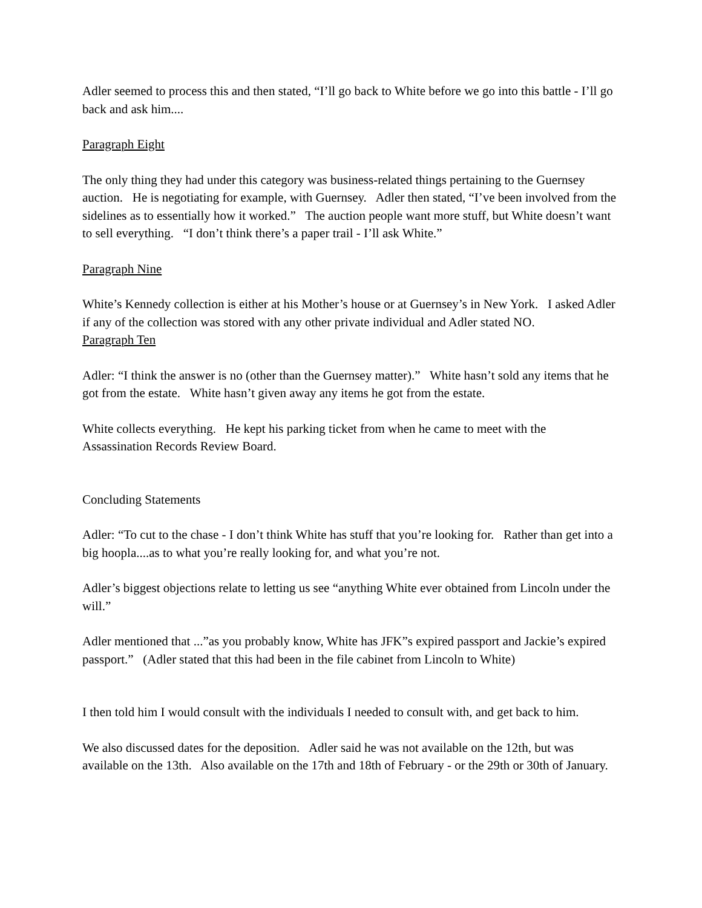Adler seemed to process this and then stated, “I’ll go back to White before we go into this battle - I’ll go back and ask him....
Paragraph Eight
The only thing they had under this category was business-related things pertaining to the Guernsey auction. He is negotiating for example, with Guernsey. Adler then stated, “I’ve been involved from the sidelines as to essentially how it worked.” The auction people want more stuff, but White doesn’t want to sell everything. “I don’t think there’s a paper trail - I’ll ask White.”
Paragraph Nine
White’s Kennedy collection is either at his Mother’s house or at Guernsey’s in New York. I asked Adler if any of the collection was stored with any other private individual and Adler stated NO.
Paragraph Ten
Adler: “I think the answer is no (other than the Guernsey matter).” White hasn’t sold any items that he got from the estate. White hasn’t given away any items he got from the estate.
White collects everything. He kept his parking ticket from when he came to meet with the Assassination Records Review Board.
Concluding Statements
Adler: “To cut to the chase - I don’t think White has stuff that you’re looking for. Rather than get into a big hoopla....as to what you’re really looking for, and what you’re not.
Adler’s biggest objections relate to letting us see “anything White ever obtained from Lincoln under the will.”
Adler mentioned that ...”as you probably know, White has JFK”s expired passport and Jackie’s expired passport.” (Adler stated that this had been in the file cabinet from Lincoln to White)
I then told him I would consult with the individuals I needed to consult with, and get back to him.
We also discussed dates for the deposition. Adler said he was not available on the 12th, but was available on the 13th. Also available on the 17th and 18th of February - or the 29th or 30th of January.